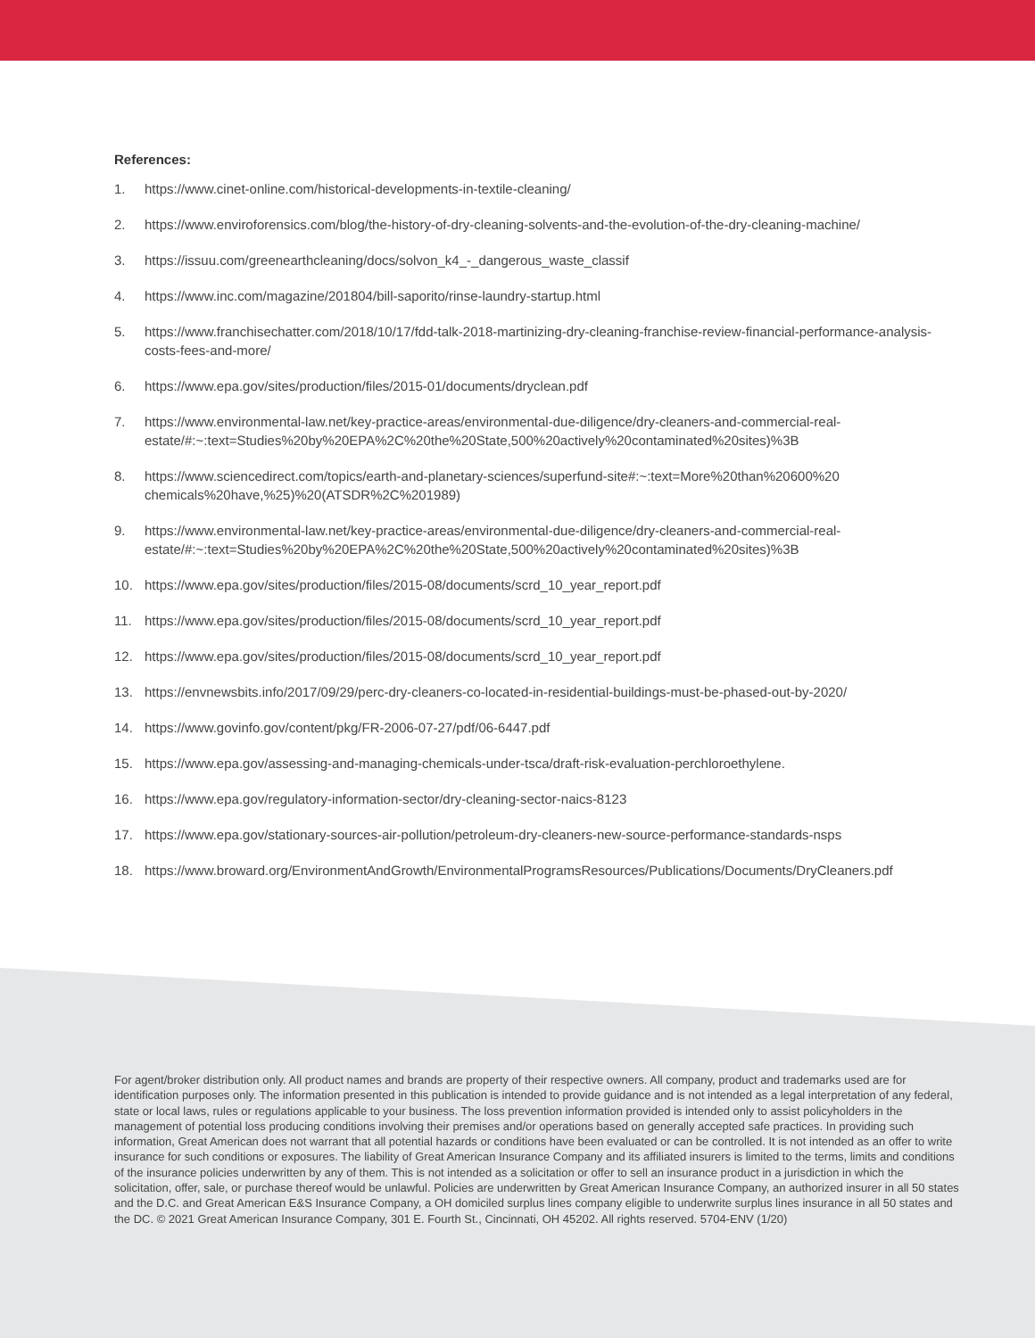References:
1. https://www.cinet-online.com/historical-developments-in-textile-cleaning/
2. https://www.enviroforensics.com/blog/the-history-of-dry-cleaning-solvents-and-the-evolution-of-the-dry-cleaning-machine/
3. https://issuu.com/greenearthcleaning/docs/solvon_k4_-_dangerous_waste_classif
4. https://www.inc.com/magazine/201804/bill-saporito/rinse-laundry-startup.html
5. https://www.franchisechatter.com/2018/10/17/fdd-talk-2018-martinizing-dry-cleaning-franchise-review-financial-performance-analysis-costs-fees-and-more/
6. https://www.epa.gov/sites/production/files/2015-01/documents/dryclean.pdf
7. https://www.environmental-law.net/key-practice-areas/environmental-due-diligence/dry-cleaners-and-commercial-real-estate/#:~:text=Studies%20by%20EPA%2C%20the%20State,500%20actively%20contaminated%20sites)%3B
8. https://www.sciencedirect.com/topics/earth-and-planetary-sciences/superfund-site#:~:text=More%20than%20600%20 chemicals%20have,%25)%20(ATSDR%2C%201989)
9. https://www.environmental-law.net/key-practice-areas/environmental-due-diligence/dry-cleaners-and-commercial-real-estate/#:~:text=Studies%20by%20EPA%2C%20the%20State,500%20actively%20contaminated%20sites)%3B
10. https://www.epa.gov/sites/production/files/2015-08/documents/scrd_10_year_report.pdf
11. https://www.epa.gov/sites/production/files/2015-08/documents/scrd_10_year_report.pdf
12. https://www.epa.gov/sites/production/files/2015-08/documents/scrd_10_year_report.pdf
13. https://envnewsbits.info/2017/09/29/perc-dry-cleaners-co-located-in-residential-buildings-must-be-phased-out-by-2020/
14. https://www.govinfo.gov/content/pkg/FR-2006-07-27/pdf/06-6447.pdf
15. https://www.epa.gov/assessing-and-managing-chemicals-under-tsca/draft-risk-evaluation-perchloroethylene.
16. https://www.epa.gov/regulatory-information-sector/dry-cleaning-sector-naics-8123
17. https://www.epa.gov/stationary-sources-air-pollution/petroleum-dry-cleaners-new-source-performance-standards-nsps
18. https://www.broward.org/EnvironmentAndGrowth/EnvironmentalProgramsResources/Publications/Documents/DryCleaners.pdf
For agent/broker distribution only. All product names and brands are property of their respective owners. All company, product and trademarks used are for identification purposes only. The information presented in this publication is intended to provide guidance and is not intended as a legal interpretation of any federal, state or local laws, rules or regulations applicable to your business. The loss prevention information provided is intended only to assist policyholders in the management of potential loss producing conditions involving their premises and/or operations based on generally accepted safe practices. In providing such information, Great American does not warrant that all potential hazards or conditions have been evaluated or can be controlled. It is not intended as an offer to write insurance for such conditions or exposures. The liability of Great American Insurance Company and its affiliated insurers is limited to the terms, limits and conditions of the insurance policies underwritten by any of them. This is not intended as a solicitation or offer to sell an insurance product in a jurisdiction in which the solicitation, offer, sale, or purchase thereof would be unlawful. Policies are underwritten by Great American Insurance Company, an authorized insurer in all 50 states and the D.C. and Great American E&S Insurance Company, a OH domiciled surplus lines company eligible to underwrite surplus lines insurance in all 50 states and the DC. © 2021 Great American Insurance Company, 301 E. Fourth St., Cincinnati, OH 45202. All rights reserved. 5704-ENV (1/20)